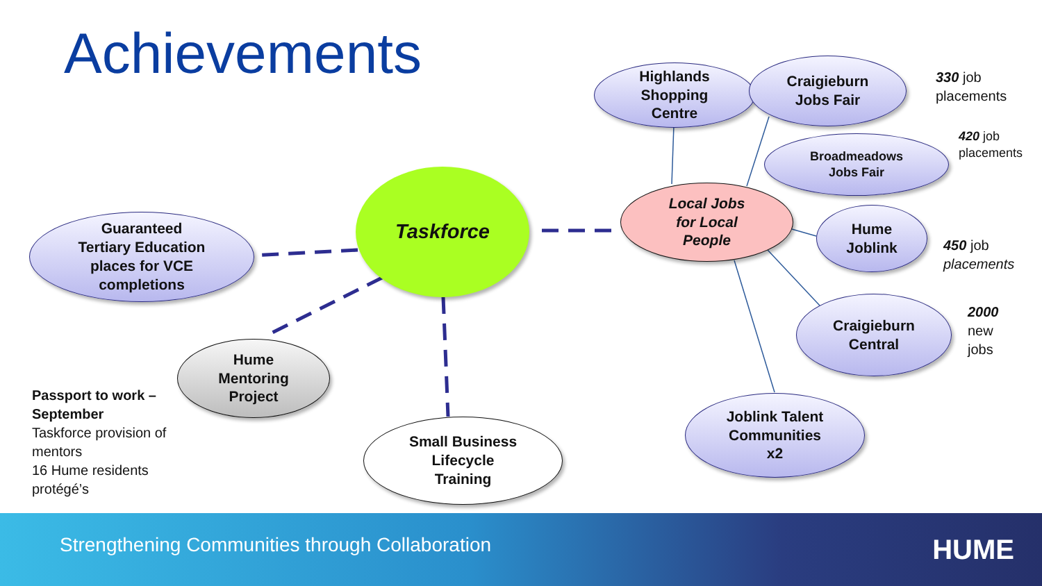Achievements
Taskforce
Guaranteed
Tertiary Education
places for VCE
completions
Hume
Mentoring
Project
Small Business
Lifecycle
Training
Local Jobs
for Local
People
Highlands
Shopping
Centre
Craigieburn
Jobs Fair
Broadmeadows
Jobs Fair
Hume
Joblink
Craigieburn
Central
Joblink Talent
Communities
x2
330 job
placements
420 job
placements
450 job
placements
2000
new
jobs
Passport to work –
September
Taskforce provision of
mentors
16 Hume residents
protégé’s
Strengthening Communities through Collaboration
HUME